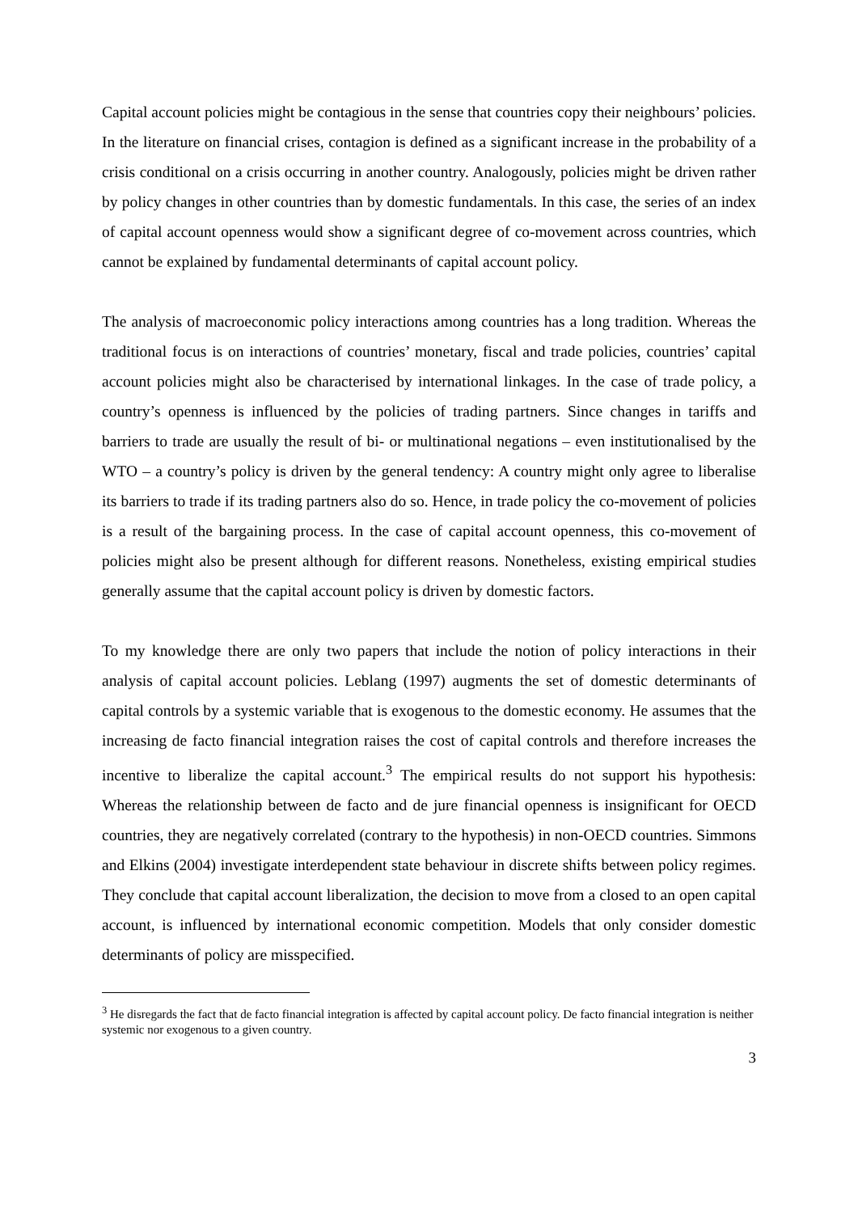Capital account policies might be contagious in the sense that countries copy their neighbours’ policies. In the literature on financial crises, contagion is defined as a significant increase in the probability of a crisis conditional on a crisis occurring in another country. Analogously, policies might be driven rather by policy changes in other countries than by domestic fundamentals. In this case, the series of an index of capital account openness would show a significant degree of co-movement across countries, which cannot be explained by fundamental determinants of capital account policy.
The analysis of macroeconomic policy interactions among countries has a long tradition. Whereas the traditional focus is on interactions of countries’ monetary, fiscal and trade policies, countries’ capital account policies might also be characterised by international linkages. In the case of trade policy, a country’s openness is influenced by the policies of trading partners. Since changes in tariffs and barriers to trade are usually the result of bi- or multinational negations – even institutionalised by the WTO – a country’s policy is driven by the general tendency: A country might only agree to liberalise its barriers to trade if its trading partners also do so. Hence, in trade policy the co-movement of policies is a result of the bargaining process. In the case of capital account openness, this co-movement of policies might also be present although for different reasons. Nonetheless, existing empirical studies generally assume that the capital account policy is driven by domestic factors.
To my knowledge there are only two papers that include the notion of policy interactions in their analysis of capital account policies. Leblang (1997) augments the set of domestic determinants of capital controls by a systemic variable that is exogenous to the domestic economy. He assumes that the increasing de facto financial integration raises the cost of capital controls and therefore increases the incentive to liberalize the capital account.<sup>3</sup> The empirical results do not support his hypothesis: Whereas the relationship between de facto and de jure financial openness is insignificant for OECD countries, they are negatively correlated (contrary to the hypothesis) in non-OECD countries. Simmons and Elkins (2004) investigate interdependent state behaviour in discrete shifts between policy regimes. They conclude that capital account liberalization, the decision to move from a closed to an open capital account, is influenced by international economic competition. Models that only consider domestic determinants of policy are misspecified.
<sup>3</sup> He disregards the fact that de facto financial integration is affected by capital account policy. De facto financial integration is neither systemic nor exogenous to a given country.
3